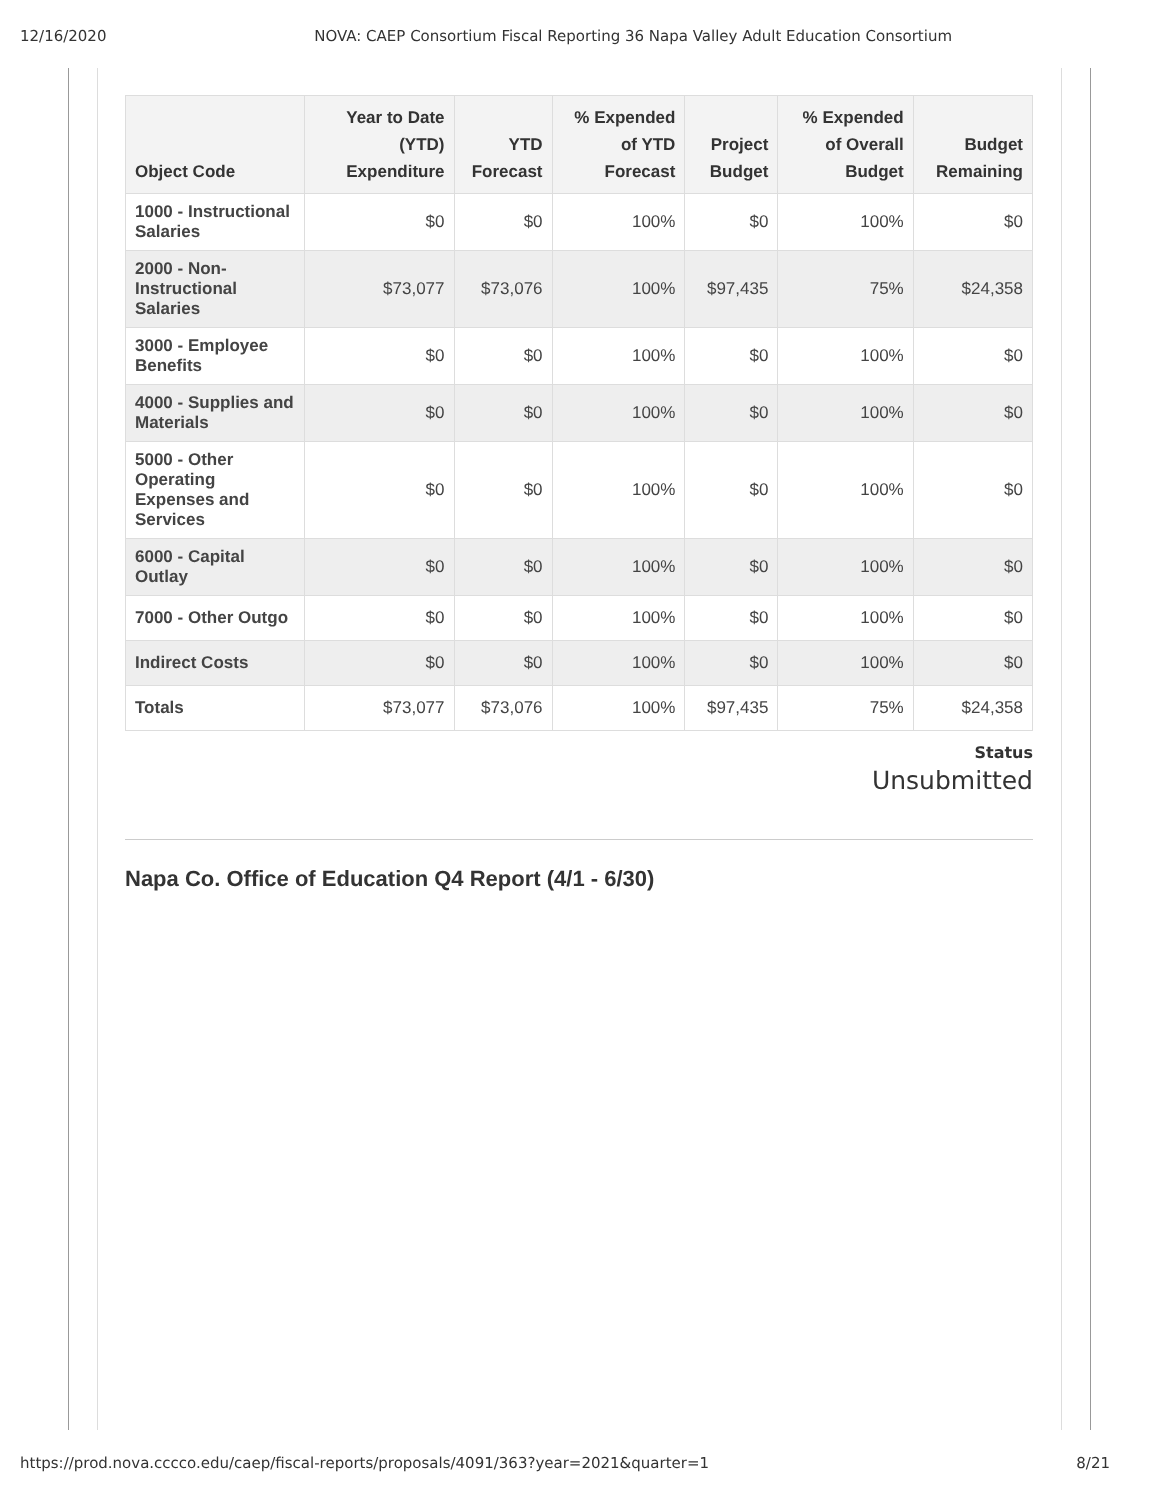12/16/2020 NOVA: CAEP Consortium Fiscal Reporting 36 Napa Valley Adult Education Consortium
| Object Code | Year to Date (YTD) Expenditure | YTD Forecast | % Expended of YTD Forecast | Project Budget | % Expended of Overall Budget | Budget Remaining |
| --- | --- | --- | --- | --- | --- | --- |
| 1000 - Instructional Salaries | $0 | $0 | 100% | $0 | 100% | $0 |
| 2000 - Non-Instructional Salaries | $73,077 | $73,076 | 100% | $97,435 | 75% | $24,358 |
| 3000 - Employee Benefits | $0 | $0 | 100% | $0 | 100% | $0 |
| 4000 - Supplies and Materials | $0 | $0 | 100% | $0 | 100% | $0 |
| 5000 - Other Operating Expenses and Services | $0 | $0 | 100% | $0 | 100% | $0 |
| 6000 - Capital Outlay | $0 | $0 | 100% | $0 | 100% | $0 |
| 7000 - Other Outgo | $0 | $0 | 100% | $0 | 100% | $0 |
| Indirect Costs | $0 | $0 | 100% | $0 | 100% | $0 |
| Totals | $73,077 | $73,076 | 100% | $97,435 | 75% | $24,358 |
Status
Unsubmitted
Napa Co. Office of Education Q4 Report (4/1 - 6/30)
https://prod.nova.cccco.edu/caep/fiscal-reports/proposals/4091/363?year=2021&quarter=1 8/21